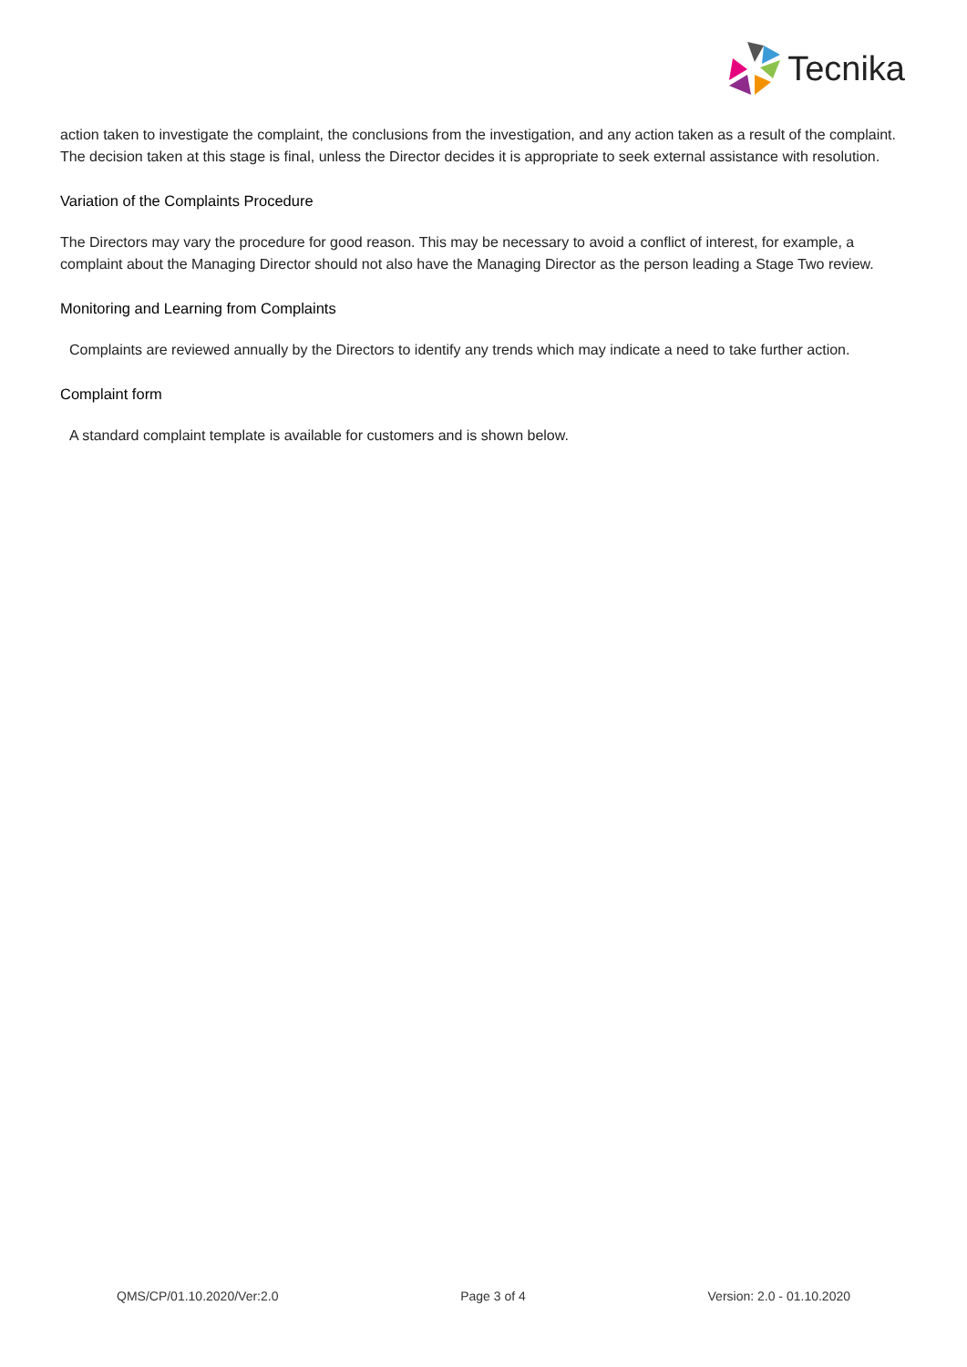Tecnika
action taken to investigate the complaint, the conclusions from the investigation, and any action taken as a result of the complaint. The decision taken at this stage is final, unless the Director decides it is appropriate to seek external assistance with resolution.
Variation of the Complaints Procedure
The Directors may vary the procedure for good reason. This may be necessary to avoid a conflict of interest, for example, a complaint about the Managing Director should not also have the Managing Director as the person leading a Stage Two review.
Monitoring and Learning from Complaints
Complaints are reviewed annually by the Directors to identify any trends which may indicate a need to take further action.
Complaint form
A standard complaint template is available for customers and is shown below.
QMS/CP/01.10.2020/Ver:2.0 Page 3 of 4 Version: 2.0 - 01.10.2020